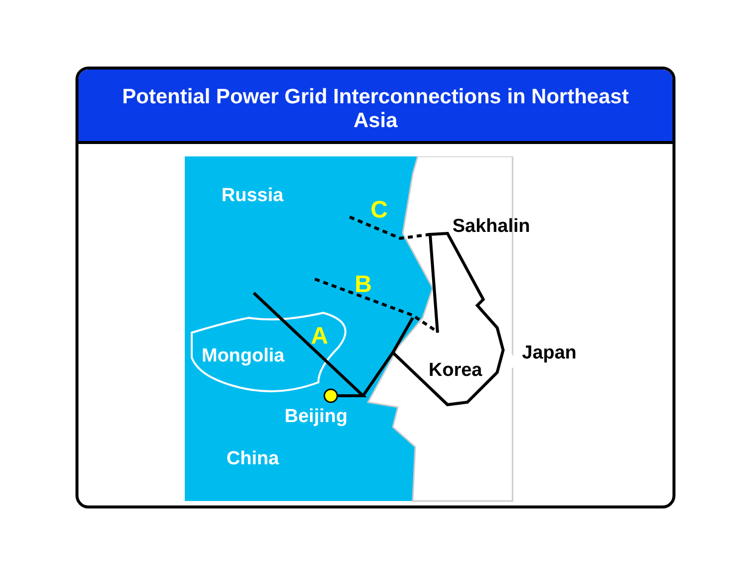Potential Power Grid Interconnections in Northeast Asia
Russia
Mongolia
Beijing
China
C
B
A
Sakhalin
Japan
Korea